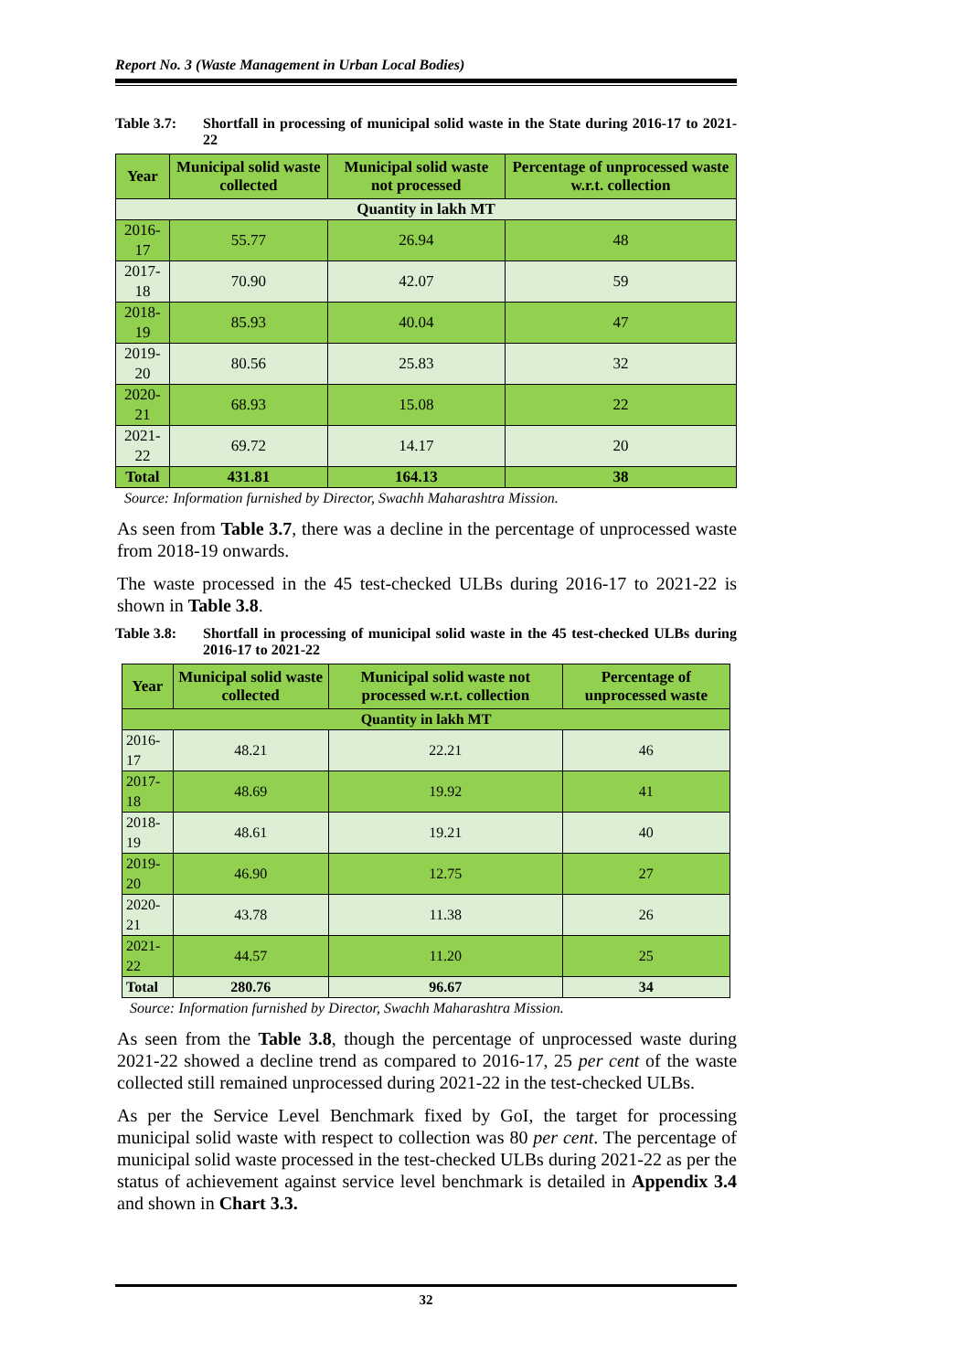Report No. 3 (Waste Management in Urban Local Bodies)
Table 3.7: Shortfall in processing of municipal solid waste in the State during 2016-17 to 2021-22
| Year | Municipal solid waste collected | Municipal solid waste not processed | Percentage of unprocessed waste w.r.t. collection |
| --- | --- | --- | --- |
| Quantity in lakh MT | | | |
| 2016-17 | 55.77 | 26.94 | 48 |
| 2017-18 | 70.90 | 42.07 | 59 |
| 2018-19 | 85.93 | 40.04 | 47 |
| 2019-20 | 80.56 | 25.83 | 32 |
| 2020-21 | 68.93 | 15.08 | 22 |
| 2021-22 | 69.72 | 14.17 | 20 |
| Total | 431.81 | 164.13 | 38 |
Source: Information furnished by Director, Swachh Maharashtra Mission.
As seen from Table 3.7, there was a decline in the percentage of unprocessed waste from 2018-19 onwards.
The waste processed in the 45 test-checked ULBs during 2016-17 to 2021-22 is shown in Table 3.8.
Table 3.8: Shortfall in processing of municipal solid waste in the 45 test-checked ULBs during 2016-17 to 2021-22
| Year | Municipal solid waste collected | Municipal solid waste not processed w.r.t. collection | Percentage of unprocessed waste |
| --- | --- | --- | --- |
| Quantity in lakh MT | | | |
| 2016-17 | 48.21 | 22.21 | 46 |
| 2017-18 | 48.69 | 19.92 | 41 |
| 2018-19 | 48.61 | 19.21 | 40 |
| 2019-20 | 46.90 | 12.75 | 27 |
| 2020-21 | 43.78 | 11.38 | 26 |
| 2021-22 | 44.57 | 11.20 | 25 |
| Total | 280.76 | 96.67 | 34 |
Source: Information furnished by Director, Swachh Maharashtra Mission.
As seen from the Table 3.8, though the percentage of unprocessed waste during 2021-22 showed a decline trend as compared to 2016-17, 25 per cent of the waste collected still remained unprocessed during 2021-22 in the test-checked ULBs.
As per the Service Level Benchmark fixed by GoI, the target for processing municipal solid waste with respect to collection was 80 per cent. The percentage of municipal solid waste processed in the test-checked ULBs during 2021-22 as per the status of achievement against service level benchmark is detailed in Appendix 3.4 and shown in Chart 3.3.
32